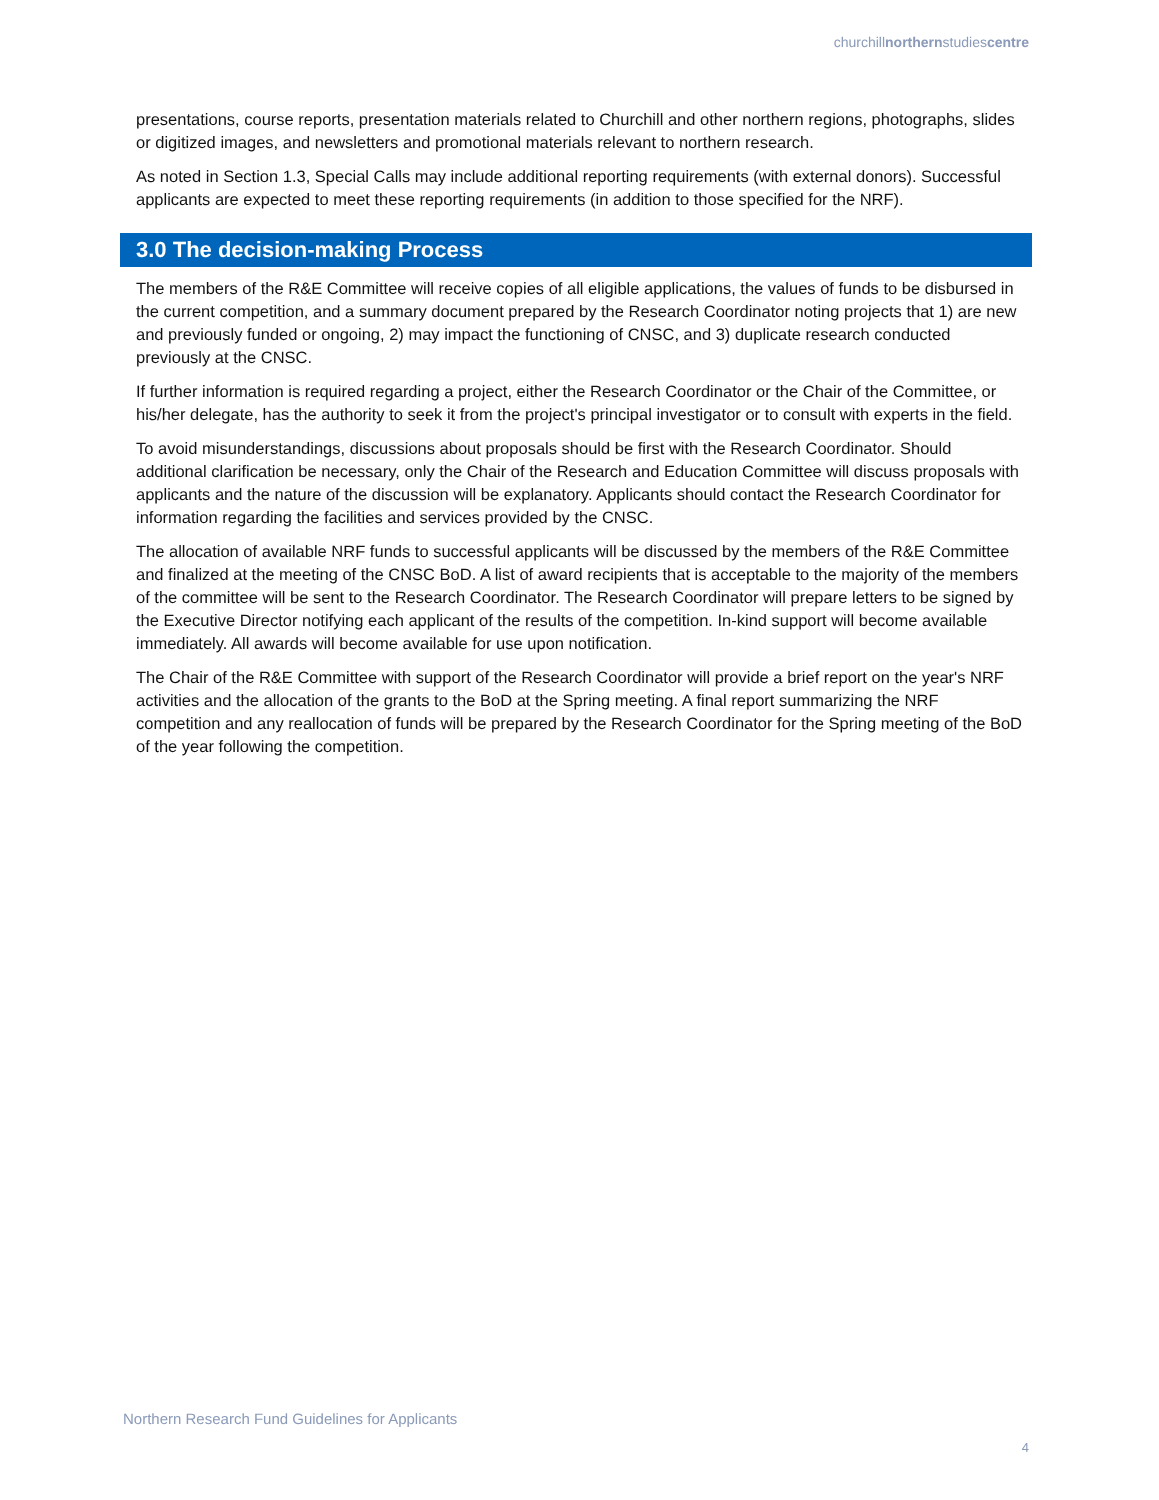churchillnorthernstudiescentre
presentations, course reports, presentation materials related to Churchill and other northern regions, photographs, slides or digitized images, and newsletters and promotional materials relevant to northern research.
As noted in Section 1.3, Special Calls may include additional reporting requirements (with external donors). Successful applicants are expected to meet these reporting requirements (in addition to those specified for the NRF).
3.0 The decision-making Process
The members of the R&E Committee will receive copies of all eligible applications, the values of funds to be disbursed in the current competition, and a summary document prepared by the Research Coordinator noting projects that 1) are new and previously funded or ongoing, 2) may impact the functioning of CNSC, and 3) duplicate research conducted previously at the CNSC.
If further information is required regarding a project, either the Research Coordinator or the Chair of the Committee, or his/her delegate, has the authority to seek it from the project's principal investigator or to consult with experts in the field.
To avoid misunderstandings, discussions about proposals should be first with the Research Coordinator. Should additional clarification be necessary, only the Chair of the Research and Education Committee will discuss proposals with applicants and the nature of the discussion will be explanatory. Applicants should contact the Research Coordinator for information regarding the facilities and services provided by the CNSC.
The allocation of available NRF funds to successful applicants will be discussed by the members of the R&E Committee and finalized at the meeting of the CNSC BoD. A list of award recipients that is acceptable to the majority of the members of the committee will be sent to the Research Coordinator. The Research Coordinator will prepare letters to be signed by the Executive Director notifying each applicant of the results of the competition. In-kind support will become available immediately. All awards will become available for use upon notification.
The Chair of the R&E Committee with support of the Research Coordinator will provide a brief report on the year's NRF activities and the allocation of the grants to the BoD at the Spring meeting. A final report summarizing the NRF competition and any reallocation of funds will be prepared by the Research Coordinator for the Spring meeting of the BoD of the year following the competition.
Northern Research Fund Guidelines for Applicants
4